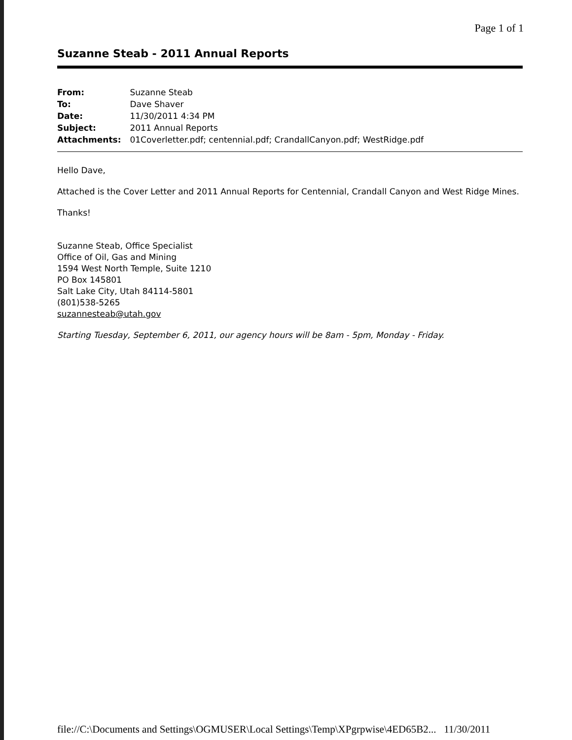Page 1 of 1
Suzanne Steab - 2011 Annual Reports
| From: | Suzanne Steab |
| To: | Dave Shaver |
| Date: | 11/30/2011 4:34 PM |
| Subject: | 2011 Annual Reports |
| Attachments: | 01Coverletter.pdf; centennial.pdf; CrandallCanyon.pdf; WestRidge.pdf |
Hello Dave,
Attached is the Cover Letter and 2011 Annual Reports for Centennial, Crandall Canyon and West Ridge Mines.
Thanks!
Suzanne Steab, Office Specialist
Office of Oil, Gas and Mining
1594 West North Temple, Suite 1210
PO Box 145801
Salt Lake City, Utah 84114-5801
(801)538-5265
suzannesteab@utah.gov
Starting Tuesday, September 6, 2011, our agency hours will be 8am - 5pm, Monday - Friday.
file://C:\Documents and Settings\OGMUSER\Local Settings\Temp\XPgrpwise\4ED65B2... 11/30/2011